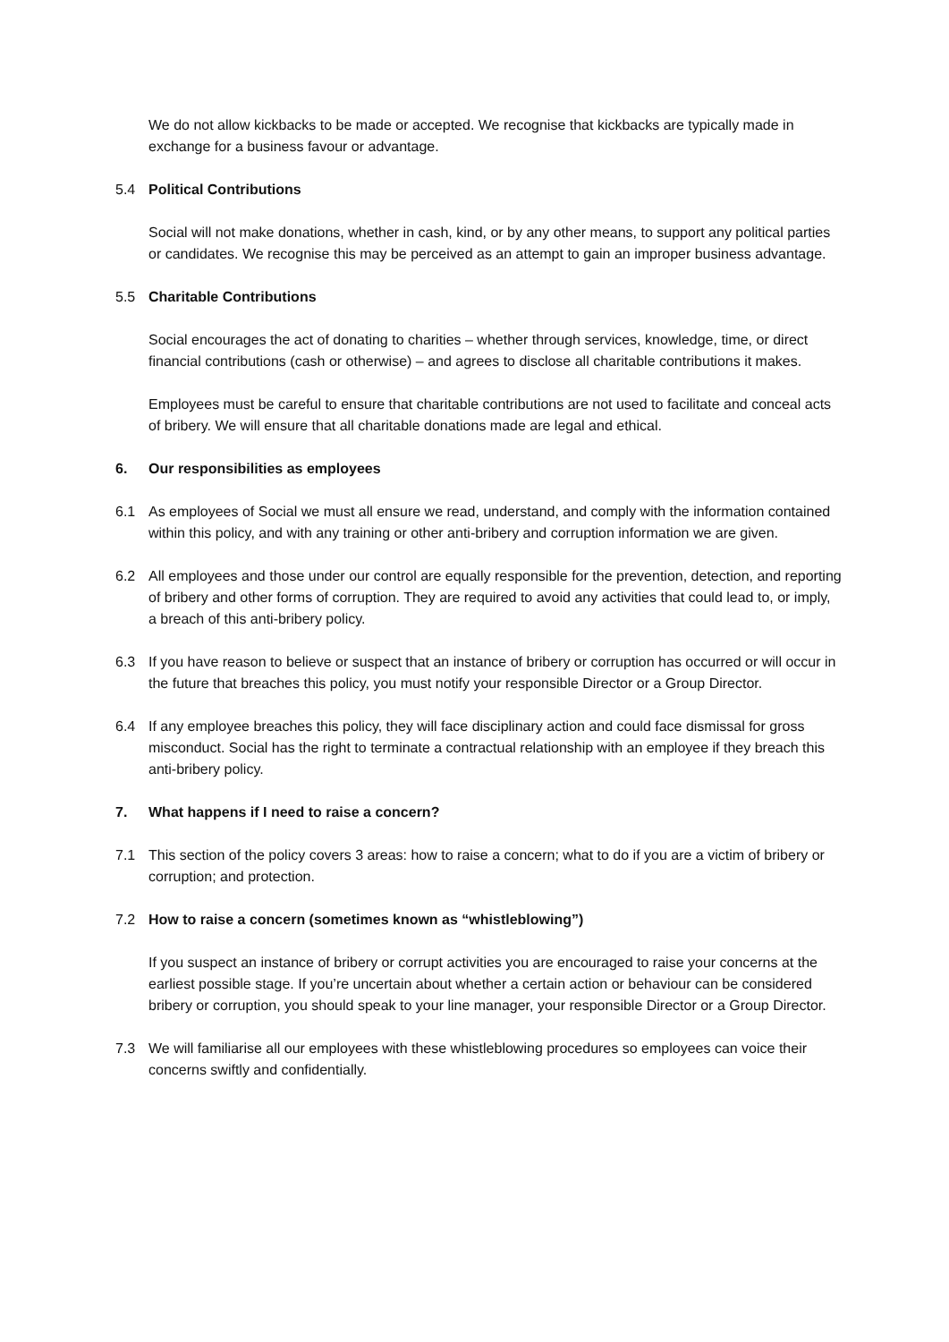We do not allow kickbacks to be made or accepted. We recognise that kickbacks are typically made in exchange for a business favour or advantage.
5.4 Political Contributions
Social will not make donations, whether in cash, kind, or by any other means, to support any political parties or candidates. We recognise this may be perceived as an attempt to gain an improper business advantage.
5.5 Charitable Contributions
Social encourages the act of donating to charities – whether through services, knowledge, time, or direct financial contributions (cash or otherwise) – and agrees to disclose all charitable contributions it makes.
Employees must be careful to ensure that charitable contributions are not used to facilitate and conceal acts of bribery. We will ensure that all charitable donations made are legal and ethical.
6. Our responsibilities as employees
6.1 As employees of Social we must all ensure we read, understand, and comply with the information contained within this policy, and with any training or other anti-bribery and corruption information we are given.
6.2 All employees and those under our control are equally responsible for the prevention, detection, and reporting of bribery and other forms of corruption. They are required to avoid any activities that could lead to, or imply, a breach of this anti-bribery policy.
6.3 If you have reason to believe or suspect that an instance of bribery or corruption has occurred or will occur in the future that breaches this policy, you must notify your responsible Director or a Group Director.
6.4 If any employee breaches this policy, they will face disciplinary action and could face dismissal for gross misconduct. Social has the right to terminate a contractual relationship with an employee if they breach this anti-bribery policy.
7. What happens if I need to raise a concern?
7.1 This section of the policy covers 3 areas: how to raise a concern; what to do if you are a victim of bribery or corruption; and protection.
7.2 How to raise a concern (sometimes known as “whistleblowing”)
If you suspect an instance of bribery or corrupt activities you are encouraged to raise your concerns at the earliest possible stage. If you’re uncertain about whether a certain action or behaviour can be considered bribery or corruption, you should speak to your line manager, your responsible Director or a Group Director.
7.3 We will familiarise all our employees with these whistleblowing procedures so employees can voice their concerns swiftly and confidentially.